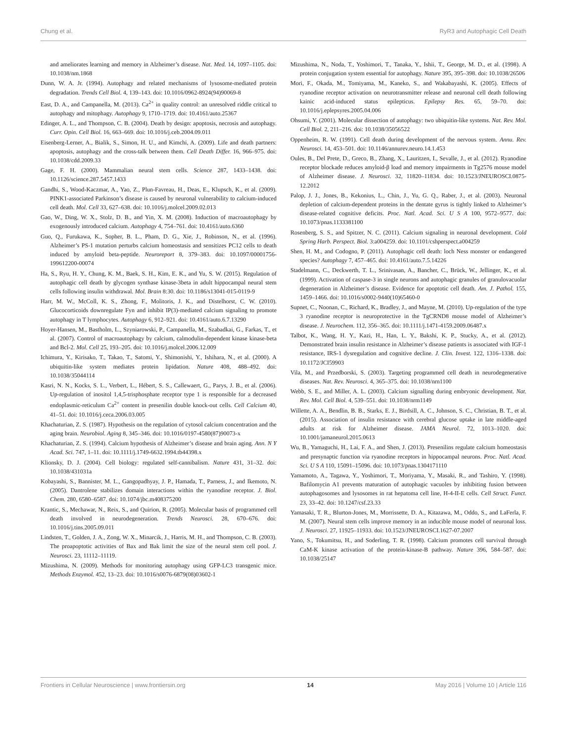Chung et al. RyR3 and Autophagic Cell Death
and ameliorates learning and memory in Alzheimer’s disease. Nat. Med. 14, 1097–1105. doi: 10.1038/nm.1868
Dunn, W. A. Jr. (1994). Autophagy and related mechanisms of lysosome-mediated protein degradation. Trends Cell Biol. 4, 139–143. doi: 10.1016/0962-8924(94)90069-8
East, D. A., and Campanella, M. (2013). Ca<sup>2+</sup> in quality control: an unresolved riddle critical to autophagy and mitophagy. Autophagy 9, 1710–1719. doi: 10.4161/auto.25367
Edinger, A. L., and Thompson, C. B. (2004). Death by design: apoptosis, necrosis and autophagy. Curr. Opin. Cell Biol. 16, 663–669. doi: 10.1016/j.ceb.2004.09.011
Eisenberg-Lerner, A., Bialik, S., Simon, H. U., and Kimchi, A. (2009). Life and death partners: apoptosis, autophagy and the cross-talk between them. Cell Death Differ. 16, 966–975. doi: 10.1038/cdd.2009.33
Gage, F. H. (2000). Mammalian neural stem cells. Science 287, 1433–1438. doi: 10.1126/science.287.5457.1433
Gandhi, S., Wood-Kaczmar, A., Yao, Z., Plun-Favreau, H., Deas, E., Klupsch, K., et al. (2009). PINK1-associated Parkinson’s disease is caused by neuronal vulnerability to calcium-induced cell death. Mol. Cell 33, 627–638. doi: 10.1016/j.molcel.2009.02.013
Gao, W., Ding, W. X., Stolz, D. B., and Yin, X. M. (2008). Induction of macroautophagy by exogenously introduced calcium. Autophagy 4, 754–761. doi: 10.4161/auto.6360
Guo, Q., Furukawa, K., Sopher, B. L., Pham, D. G., Xie, J., Robinson, N., et al. (1996). Alzheimer’s PS-1 mutation perturbs calcium homeostasis and sensitizes PC12 cells to death induced by amyloid beta-peptide. Neuroreport 8, 379–383. doi: 10.1097/00001756-199612200-00074
Ha, S., Ryu, H. Y., Chung, K. M., Baek, S. H., Kim, E. K., and Yu, S. W. (2015). Regulation of autophagic cell death by glycogen synthase kinase-3beta in adult hippocampal neural stem cells following insulin withdrawal. Mol. Brain 8:30. doi: 10.1186/s13041-015-0119-9
Harr, M. W., McColl, K. S., Zhong, F., Molitoris, J. K., and Distelhorst, C. W. (2010). Glucocorticoids downregulate Fyn and inhibit IP(3)-mediated calcium signaling to promote autophagy in T lymphocytes. Autophagy 6, 912–921. doi: 10.4161/auto.6.7.13290
Hoyer-Hansen, M., Bastholm, L., Szyniarowski, P., Campanella, M., Szabadkai, G., Farkas, T., et al. (2007). Control of macroautophagy by calcium, calmodulin-dependent kinase kinase-beta and Bcl-2. Mol. Cell 25, 193–205. doi: 10.1016/j.molcel.2006.12.009
Ichimura, Y., Kirisako, T., Takao, T., Satomi, Y., Shimonishi, Y., Ishihara, N., et al. (2000). A ubiquitin-like system mediates protein lipidation. Nature 408, 488–492. doi: 10.1038/35044114
Kasri, N. N., Kocks, S. L., Verbert, L., Hébert, S. S., Callewaert, G., Parys, J. B., et al. (2006). Up-regulation of inositol 1,4,5-trisphosphate receptor type 1 is responsible for a decreased endoplasmic-reticulum Ca<sup>2+</sup> content in presenilin double knock-out cells. Cell Calcium 40, 41–51. doi: 10.1016/j.ceca.2006.03.005
Khachaturian, Z. S. (1987). Hypothesis on the regulation of cytosol calcium concentration and the aging brain. Neurobiol. Aging 8, 345–346. doi: 10.1016/0197-4580(87)90073-x
Khachaturian, Z. S. (1994). Calcium hypothesis of Alzheimer’s disease and brain aging. Ann. N Y Acad. Sci. 747, 1–11. doi: 10.1111/j.1749-6632.1994.tb44398.x
Klionsky, D. J. (2004). Cell biology: regulated self-cannibalism. Nature 431, 31–32. doi: 10.1038/431031a
Kobayashi, S., Bannister, M. L., Gangopadhyay, J. P., Hamada, T., Parness, J., and Ikemoto, N. (2005). Dantrolene stabilizes domain interactions within the ryanodine receptor. J. Biol. Chem. 280, 6580–6587. doi: 10.1074/jbc.m408375200
Krantic, S., Mechawar, N., Reix, S., and Quirion, R. (2005). Molecular basis of programmed cell death involved in neurodegeneration. Trends Neurosci. 28, 670–676. doi: 10.1016/j.tins.2005.09.011
Lindsten, T., Golden, J. A., Zong, W. X., Minarcik, J., Harris, M. H., and Thompson, C. B. (2003). The proapoptotic activities of Bax and Bak limit the size of the neural stem cell pool. J. Neurosci. 23, 11112–11119.
Mizushima, N. (2009). Methods for monitoring autophagy using GFP-LC3 transgenic mice. Methods Enzymol. 452, 13–23. doi: 10.1016/s0076-6879(08)03602-1
Mizushima, N., Noda, T., Yoshimori, T., Tanaka, Y., Ishii, T., George, M. D., et al. (1998). A protein conjugation system essential for autophagy. Nature 395, 395–398. doi: 10.1038/26506
Mori, F., Okada, M., Tomiyama, M., Kaneko, S., and Wakabayashi, K. (2005). Effects of ryanodine receptor activation on neurotransmitter release and neuronal cell death following kainic acid-induced status epilepticus. Epilepsy Res. 65, 59–70. doi: 10.1016/j.eplepsyres.2005.04.006
Ohsumi, Y. (2001). Molecular dissection of autophagy: two ubiquitin-like systems. Nat. Rev. Mol. Cell Biol. 2, 211–216. doi: 10.1038/35056522
Oppenheim, R. W. (1991). Cell death during development of the nervous system. Annu. Rev. Neurosci. 14, 453–501. doi: 10.1146/annurev.neuro.14.1.453
Oules, B., Del Prete, D., Greco, B., Zhang, X., Lauritzen, I., Sevalle, J., et al. (2012). Ryanodine receptor blockade reduces amyloid-β load and memory impairments in Tg2576 mouse model of Alzheimer disease. J. Neurosci. 32, 11820–11834. doi: 10.1523/JNEUROSCI.0875-12.2012
Palop, J. J., Jones, B., Kekonius, L., Chin, J., Yu, G. Q., Raber, J., et al. (2003). Neuronal depletion of calcium-dependent proteins in the dentate gyrus is tightly linked to Alzheimer’s disease-related cognitive deficits. Proc. Natl. Acad. Sci. U S A 100, 9572–9577. doi: 10.1073/pnas.1133381100
Rosenberg, S. S., and Spitzer, N. C. (2011). Calcium signaling in neuronal development. Cold Spring Harb. Perspect. Biol. 3:a004259. doi: 10.1101/cshperspect.a004259
Shen, H. M., and Codogno, P. (2011). Autophagic cell death: loch Ness monster or endangered species? Autophagy 7, 457–465. doi: 10.4161/auto.7.5.14226
Stadelmann, C., Deckwerth, T. L., Srinivasan, A., Bancher, C., Brück, W., Jellinger, K., et al. (1999). Activation of caspase-3 in single neurons and autophagic granules of granulovacuolar degeneration in Alzheimer’s disease. Evidence for apoptotic cell death. Am. J. Pathol. 155, 1459–1466. doi: 10.1016/s0002-9440(10)65460-0
Supnet, C., Noonan, C., Richard, K., Bradley, J., and Mayne, M. (2010). Up-regulation of the type 3 ryanodine receptor is neuroprotective in the TgCRND8 mouse model of Alzheimer’s disease. J. Neurochem. 112, 356–365. doi: 10.1111/j.1471-4159.2009.06487.x
Talbot, K., Wang, H. Y., Kazi, H., Han, L. Y., Bakshi, K. P., Stucky, A., et al. (2012). Demonstrated brain insulin resistance in Alzheimer’s disease patients is associated with IGF-1 resistance, IRS-1 dysregulation and cognitive decline. J. Clin. Invest. 122, 1316–1338. doi: 10.1172/JCI59903
Vila, M., and Przedborski, S. (2003). Targeting programmed cell death in neurodegenerative diseases. Nat. Rev. Neurosci. 4, 365–375. doi: 10.1038/nrn1100
Webb, S. E., and Miller, A. L. (2003). Calcium signalling during embryonic development. Nat. Rev. Mol. Cell Biol. 4, 539–551. doi: 10.1038/nrm1149
Willette, A. A., Bendlin, B. B., Starks, E. J., Birdsill, A. C., Johnson, S. C., Christian, B. T., et al. (2015). Association of insulin resistance with cerebral glucose uptake in late middle-aged adults at risk for Alzheimer disease. JAMA Neurol. 72, 1013–1020. doi: 10.1001/jamaneurol.2015.0613
Wu, B., Yamaguchi, H., Lai, F. A., and Shen, J. (2013). Presenilins regulate calcium homeostasis and presynaptic function via ryanodine receptors in hippocampal neurons. Proc. Natl. Acad. Sci. U S A 110, 15091–15096. doi: 10.1073/pnas.1304171110
Yamamoto, A., Tagawa, Y., Yoshimori, T., Moriyama, Y., Masaki, R., and Tashiro, Y. (1998). Bafilomycin A1 prevents maturation of autophagic vacuoles by inhibiting fusion between autophagosomes and lysosomes in rat hepatoma cell line, H-4-II-E cells. Cell Struct. Funct. 23, 33–42. doi: 10.1247/csf.23.33
Yamasaki, T. R., Blurton-Jones, M., Morrissette, D. A., Kitazawa, M., Oddo, S., and LaFerla, F. M. (2007). Neural stem cells improve memory in an inducible mouse model of neuronal loss. J. Neurosci. 27, 11925–11933. doi: 10.1523/JNEUROSCI.1627-07.2007
Yano, S., Tokumitsu, H., and Soderling, T. R. (1998). Calcium promotes cell survival through CaM-K kinase activation of the protein-kinase-B pathway. Nature 396, 584–587. doi: 10.1038/25147
Frontiers in Cellular Neuroscience | www.frontiersin.org 14 May 2016 | Volume 10 | Article 116